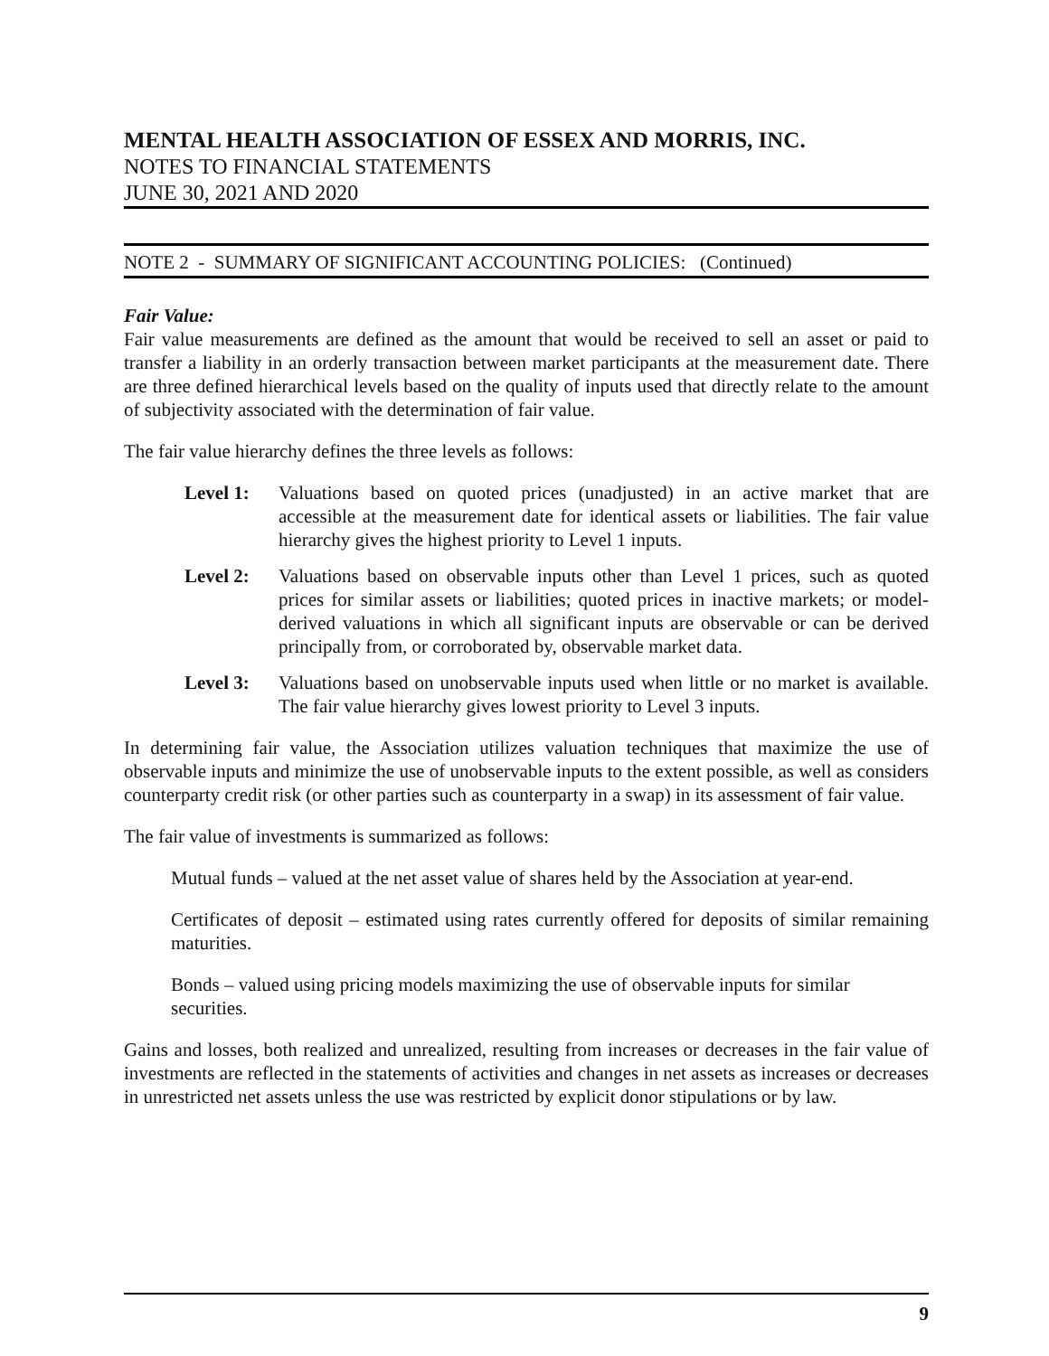MENTAL HEALTH ASSOCIATION OF ESSEX AND MORRIS, INC.
NOTES TO FINANCIAL STATEMENTS
JUNE 30, 2021 AND 2020
NOTE 2 - SUMMARY OF SIGNIFICANT ACCOUNTING POLICIES: (Continued)
Fair Value:
Fair value measurements are defined as the amount that would be received to sell an asset or paid to transfer a liability in an orderly transaction between market participants at the measurement date. There are three defined hierarchical levels based on the quality of inputs used that directly relate to the amount of subjectivity associated with the determination of fair value.
The fair value hierarchy defines the three levels as follows:
Level 1: Valuations based on quoted prices (unadjusted) in an active market that are accessible at the measurement date for identical assets or liabilities. The fair value hierarchy gives the highest priority to Level 1 inputs.
Level 2: Valuations based on observable inputs other than Level 1 prices, such as quoted prices for similar assets or liabilities; quoted prices in inactive markets; or model-derived valuations in which all significant inputs are observable or can be derived principally from, or corroborated by, observable market data.
Level 3: Valuations based on unobservable inputs used when little or no market is available. The fair value hierarchy gives lowest priority to Level 3 inputs.
In determining fair value, the Association utilizes valuation techniques that maximize the use of observable inputs and minimize the use of unobservable inputs to the extent possible, as well as considers counterparty credit risk (or other parties such as counterparty in a swap) in its assessment of fair value.
The fair value of investments is summarized as follows:
Mutual funds – valued at the net asset value of shares held by the Association at year-end.
Certificates of deposit – estimated using rates currently offered for deposits of similar remaining maturities.
Bonds – valued using pricing models maximizing the use of observable inputs for similar securities.
Gains and losses, both realized and unrealized, resulting from increases or decreases in the fair value of investments are reflected in the statements of activities and changes in net assets as increases or decreases in unrestricted net assets unless the use was restricted by explicit donor stipulations or by law.
9